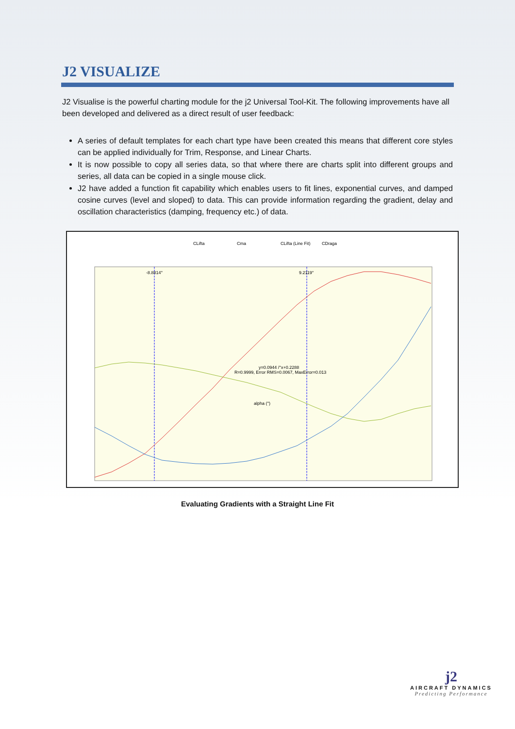J2 VISUALIZE
J2 Visualise is the powerful charting module for the j2 Universal Tool-Kit. The following improvements have all been developed and delivered as a direct result of user feedback:
A series of default templates for each chart type have been created this means that different core styles can be applied individually for Trim, Response, and Linear Charts.
It is now possible to copy all series data, so that where there are charts split into different groups and series, all data can be copied in a single mouse click.
J2 have added a function fit capability which enables users to fit lines, exponential curves, and damped cosine curves (level and sloped) to data. This can provide information regarding the gradient, delay and oscillation characteristics (damping, frequency etc.) of data.
CLifta
Cma
CLifta (Line Fit)
CDraga
-8.8814°
9.2119°
alpha (°)
y=0.0944 /°x+0.2288
R=0.9999, Error RMS=0.0067, MaxError=0.013
Evaluating Gradients with a Straight Line Fit
j2
AIRCRAFT DYNAMICS
Predicting Performance